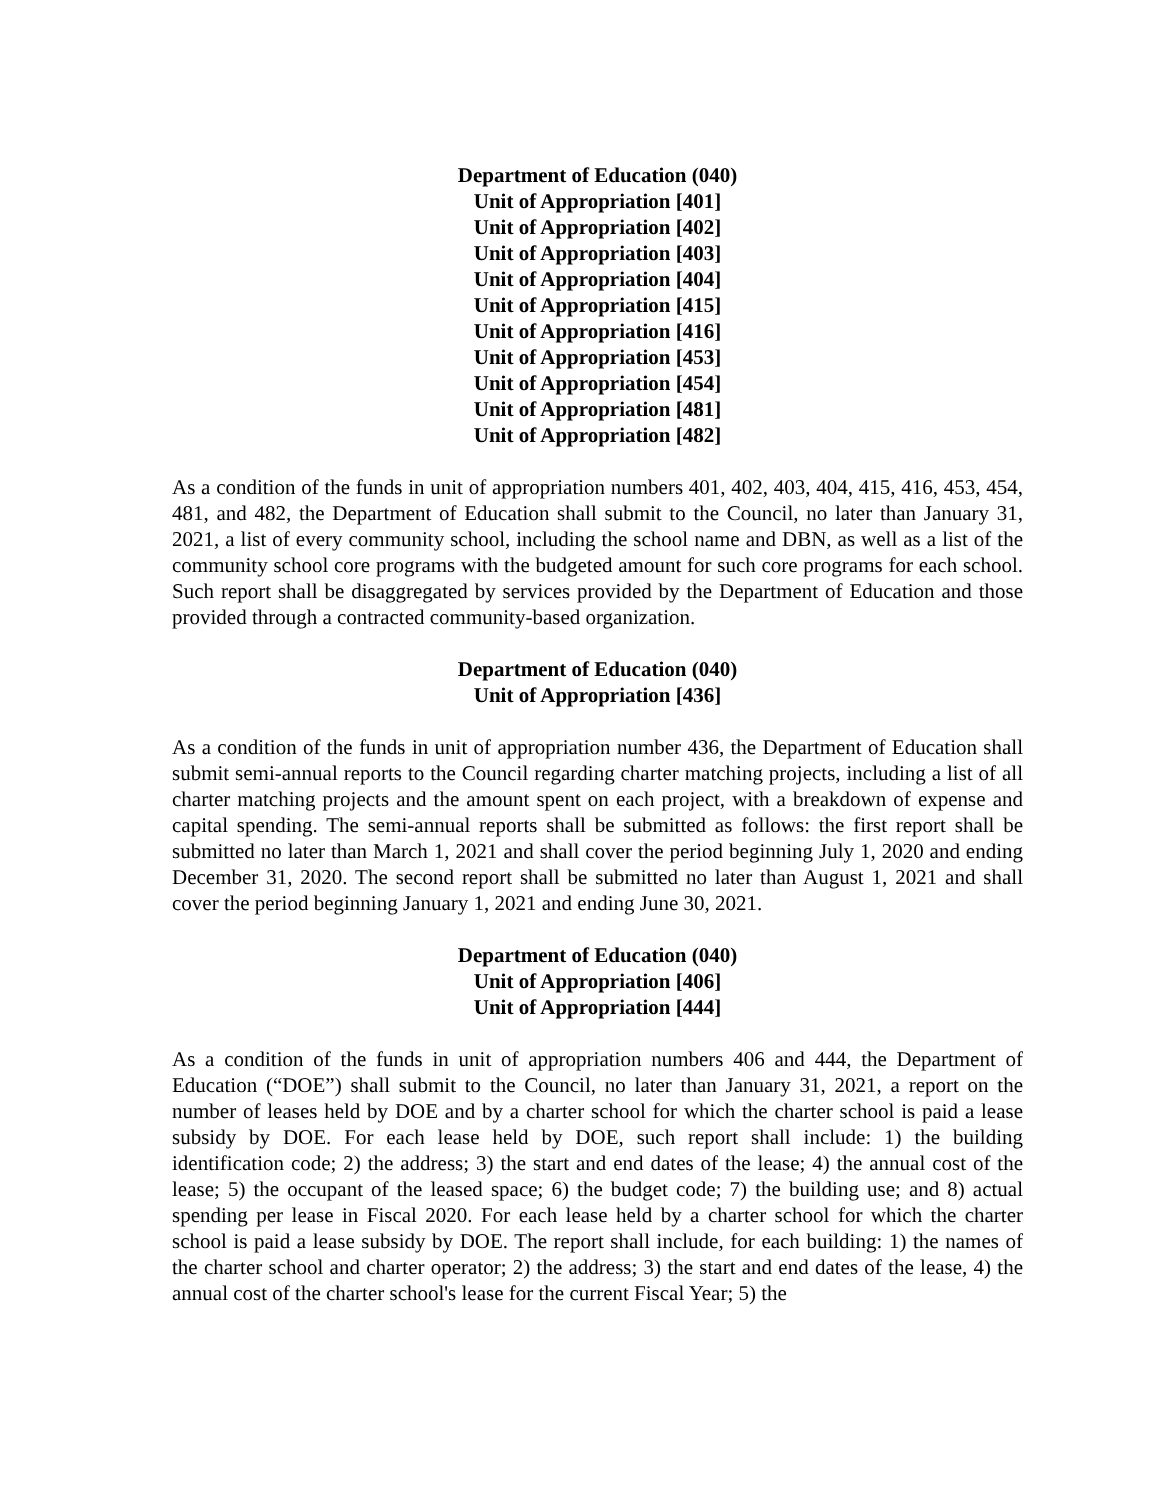Department of Education (040)
Unit of Appropriation [401]
Unit of Appropriation [402]
Unit of Appropriation [403]
Unit of Appropriation [404]
Unit of Appropriation [415]
Unit of Appropriation [416]
Unit of Appropriation [453]
Unit of Appropriation [454]
Unit of Appropriation [481]
Unit of Appropriation [482]
As a condition of the funds in unit of appropriation numbers 401, 402, 403, 404, 415, 416, 453, 454, 481, and 482, the Department of Education shall submit to the Council, no later than January 31, 2021, a list of every community school, including the school name and DBN, as well as a list of the community school core programs with the budgeted amount for such core programs for each school. Such report shall be disaggregated by services provided by the Department of Education and those provided through a contracted community-based organization.
Department of Education (040)
Unit of Appropriation [436]
As a condition of the funds in unit of appropriation number 436, the Department of Education shall submit semi-annual reports to the Council regarding charter matching projects, including a list of all charter matching projects and the amount spent on each project, with a breakdown of expense and capital spending. The semi-annual reports shall be submitted as follows: the first report shall be submitted no later than March 1, 2021 and shall cover the period beginning July 1, 2020 and ending December 31, 2020. The second report shall be submitted no later than August 1, 2021 and shall cover the period beginning January 1, 2021 and ending June 30, 2021.
Department of Education (040)
Unit of Appropriation [406]
Unit of Appropriation [444]
As a condition of the funds in unit of appropriation numbers 406 and 444, the Department of Education (“DOE”) shall submit to the Council, no later than January 31, 2021, a report on the number of leases held by DOE and by a charter school for which the charter school is paid a lease subsidy by DOE. For each lease held by DOE, such report shall include: 1) the building identification code; 2) the address; 3) the start and end dates of the lease; 4) the annual cost of the lease; 5) the occupant of the leased space; 6) the budget code; 7) the building use; and 8) actual spending per lease in Fiscal 2020. For each lease held by a charter school for which the charter school is paid a lease subsidy by DOE. The report shall include, for each building: 1) the names of the charter school and charter operator; 2) the address; 3) the start and end dates of the lease, 4) the annual cost of the charter school's lease for the current Fiscal Year; 5) the